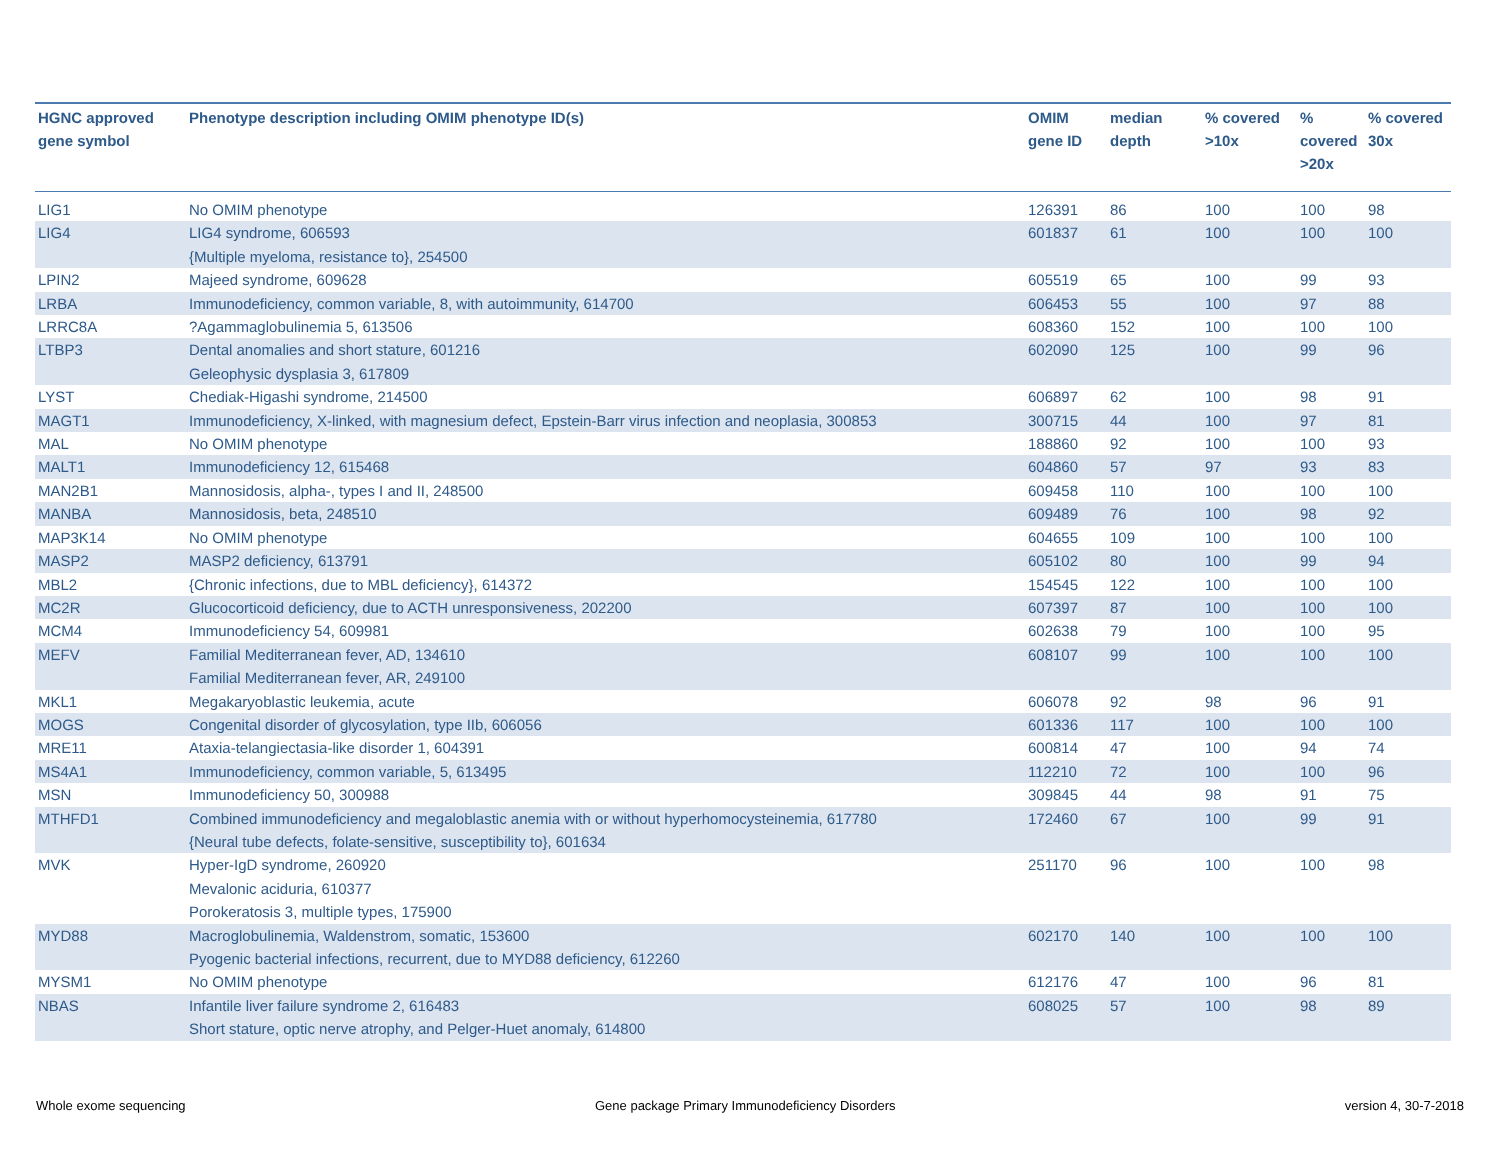| HGNC approved gene symbol | Phenotype description including OMIM phenotype ID(s) | OMIM gene ID | median depth | % covered >10x | % covered >20x | % covered 30x |
| --- | --- | --- | --- | --- | --- | --- |
| LIG1 | No OMIM phenotype | 126391 | 86 | 100 | 100 | 98 |
| LIG4 | LIG4 syndrome, 606593 {Multiple myeloma, resistance to}, 254500 | 601837 | 61 | 100 | 100 | 100 |
| LPIN2 | Majeed syndrome, 609628 | 605519 | 65 | 100 | 99 | 93 |
| LRBA | Immunodeficiency, common variable, 8, with autoimmunity, 614700 | 606453 | 55 | 100 | 97 | 88 |
| LRRC8A | ?Agammaglobulinemia 5, 613506 | 608360 | 152 | 100 | 100 | 100 |
| LTBP3 | Dental anomalies and short stature, 601216 Geleophysic dysplasia 3, 617809 | 602090 | 125 | 100 | 99 | 96 |
| LYST | Chediak-Higashi syndrome, 214500 | 606897 | 62 | 100 | 98 | 91 |
| MAGT1 | Immunodeficiency, X-linked, with magnesium defect, Epstein-Barr virus infection and neoplasia, 300853 | 300715 | 44 | 100 | 97 | 81 |
| MAL | No OMIM phenotype | 188860 | 92 | 100 | 100 | 93 |
| MALT1 | Immunodeficiency 12, 615468 | 604860 | 57 | 97 | 93 | 83 |
| MAN2B1 | Mannosidosis, alpha-, types I and II, 248500 | 609458 | 110 | 100 | 100 | 100 |
| MANBA | Mannosidosis, beta, 248510 | 609489 | 76 | 100 | 98 | 92 |
| MAP3K14 | No OMIM phenotype | 604655 | 109 | 100 | 100 | 100 |
| MASP2 | MASP2 deficiency, 613791 | 605102 | 80 | 100 | 99 | 94 |
| MBL2 | {Chronic infections, due to MBL deficiency}, 614372 | 154545 | 122 | 100 | 100 | 100 |
| MC2R | Glucocorticoid deficiency, due to ACTH unresponsiveness, 202200 | 607397 | 87 | 100 | 100 | 100 |
| MCM4 | Immunodeficiency 54, 609981 | 602638 | 79 | 100 | 100 | 95 |
| MEFV | Familial Mediterranean fever, AD, 134610 Familial Mediterranean fever, AR, 249100 | 608107 | 99 | 100 | 100 | 100 |
| MKL1 | Megakaryoblastic leukemia, acute | 606078 | 92 | 98 | 96 | 91 |
| MOGS | Congenital disorder of glycosylation, type IIb, 606056 | 601336 | 117 | 100 | 100 | 100 |
| MRE11 | Ataxia-telangiectasia-like disorder 1, 604391 | 600814 | 47 | 100 | 94 | 74 |
| MS4A1 | Immunodeficiency, common variable, 5, 613495 | 112210 | 72 | 100 | 100 | 96 |
| MSN | Immunodeficiency 50, 300988 | 309845 | 44 | 98 | 91 | 75 |
| MTHFD1 | Combined immunodeficiency and megaloblastic anemia with or without hyperhomocysteinemia, 617780 {Neural tube defects, folate-sensitive, susceptibility to}, 601634 | 172460 | 67 | 100 | 99 | 91 |
| MVK | Hyper-IgD syndrome, 260920 Mevalonic aciduria, 610377 Porokeratosis 3, multiple types, 175900 | 251170 | 96 | 100 | 100 | 98 |
| MYD88 | Macroglobulinemia, Waldenstrom, somatic, 153600 Pyogenic bacterial infections, recurrent, due to MYD88 deficiency, 612260 | 602170 | 140 | 100 | 100 | 100 |
| MYSM1 | No OMIM phenotype | 612176 | 47 | 100 | 96 | 81 |
| NBAS | Infantile liver failure syndrome 2, 616483 Short stature, optic nerve atrophy, and Pelger-Huet anomaly, 614800 | 608025 | 57 | 100 | 98 | 89 |
Whole exome sequencing
Gene package Primary Immunodeficiency Disorders
version 4, 30-7-2018